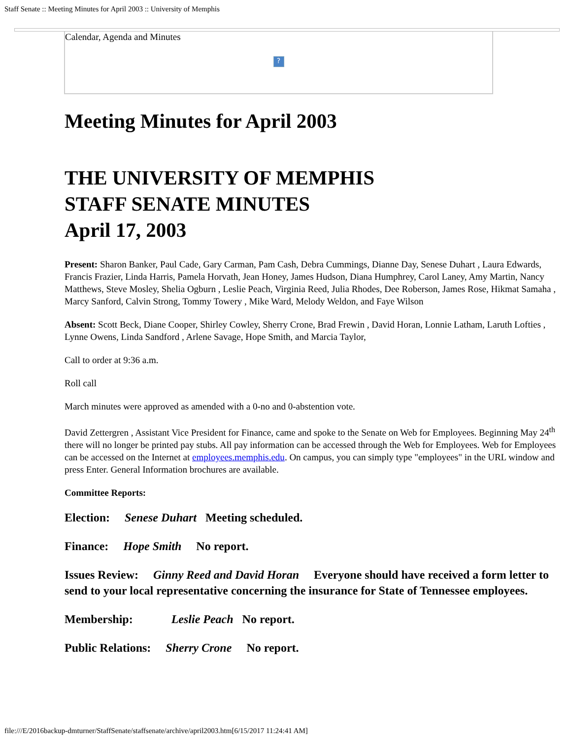Staff Senate :: Meeting Minutes for April 2003 :: University of Memphis
Calendar, Agenda and Minutes
?
Meeting Minutes for April 2003
THE UNIVERSITY OF MEMPHIS
STAFF SENATE MINUTES
April 17, 2003
Present: Sharon Banker, Paul Cade, Gary Carman, Pam Cash, Debra Cummings, Dianne Day, Senese Duhart , Laura Edwards, Francis Frazier, Linda Harris, Pamela Horvath, Jean Honey, James Hudson, Diana Humphrey, Carol Laney, Amy Martin, Nancy Matthews, Steve Mosley, Shelia Ogburn , Leslie Peach, Virginia Reed, Julia Rhodes, Dee Roberson, James Rose, Hikmat Samaha , Marcy Sanford, Calvin Strong, Tommy Towery , Mike Ward, Melody Weldon, and Faye Wilson
Absent: Scott Beck, Diane Cooper, Shirley Cowley, Sherry Crone, Brad Frewin , David Horan, Lonnie Latham, Laruth Lofties , Lynne Owens, Linda Sandford , Arlene Savage, Hope Smith, and Marcia Taylor,
Call to order at 9:36 a.m.
Roll call
March minutes were approved as amended with a 0-no and 0-abstention vote.
David Zettergren , Assistant Vice President for Finance, came and spoke to the Senate on Web for Employees. Beginning May 24<sup>th</sup> there will no longer be printed pay stubs. All pay information can be accessed through the Web for Employees. Web for Employees can be accessed on the Internet at employees.memphis.edu. On campus, you can simply type "employees" in the URL window and press Enter. General Information brochures are available.
Committee Reports:
Election: Senese Duhart Meeting scheduled.
Finance: Hope Smith No report.
Issues Review: Ginny Reed and David Horan Everyone should have received a form letter to send to your local representative concerning the insurance for State of Tennessee employees.
Membership: Leslie Peach No report.
Public Relations: Sherry Crone No report.
file:///E/2016backup-dmturner/StaffSenate/staffsenate/archive/april2003.htm[6/15/2017 11:24:41 AM]